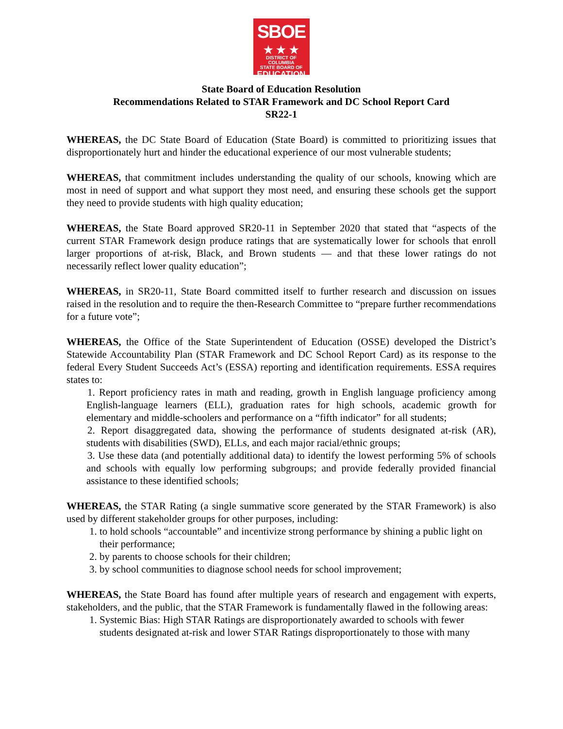SBOE
★ ★ ★
DISTRICT OF COLUMBIA
STATE BOARD OF
EDUCATION
State Board of Education Resolution
Recommendations Related to STAR Framework and DC School Report Card
SR22-1
WHEREAS, the DC State Board of Education (State Board) is committed to prioritizing issues that disproportionately hurt and hinder the educational experience of our most vulnerable students;
WHEREAS, that commitment includes understanding the quality of our schools, knowing which are most in need of support and what support they most need, and ensuring these schools get the support they need to provide students with high quality education;
WHEREAS, the State Board approved SR20-11 in September 2020 that stated that “aspects of the current STAR Framework design produce ratings that are systematically lower for schools that enroll larger proportions of at-risk, Black, and Brown students — and that these lower ratings do not necessarily reflect lower quality education”;
WHEREAS, in SR20-11, State Board committed itself to further research and discussion on issues raised in the resolution and to require the then-Research Committee to “prepare further recommendations for a future vote”;
WHEREAS, the Office of the State Superintendent of Education (OSSE) developed the District’s Statewide Accountability Plan (STAR Framework and DC School Report Card) as its response to the federal Every Student Succeeds Act’s (ESSA) reporting and identification requirements. ESSA requires states to:
1. Report proficiency rates in math and reading, growth in English language proficiency among English-language learners (ELL), graduation rates for high schools, academic growth for elementary and middle-schoolers and performance on a “fifth indicator” for all students;
2. Report disaggregated data, showing the performance of students designated at-risk (AR), students with disabilities (SWD), ELLs, and each major racial/ethnic groups;
3. Use these data (and potentially additional data) to identify the lowest performing 5% of schools and schools with equally low performing subgroups; and provide federally provided financial assistance to these identified schools;
WHEREAS, the STAR Rating (a single summative score generated by the STAR Framework) is also used by different stakeholder groups for other purposes, including:
1. to hold schools “accountable” and incentivize strong performance by shining a public light on their performance;
2. by parents to choose schools for their children;
3. by school communities to diagnose school needs for school improvement;
WHEREAS, the State Board has found after multiple years of research and engagement with experts, stakeholders, and the public, that the STAR Framework is fundamentally flawed in the following areas:
1. Systemic Bias: High STAR Ratings are disproportionately awarded to schools with fewer students designated at-risk and lower STAR Ratings disproportionately to those with many